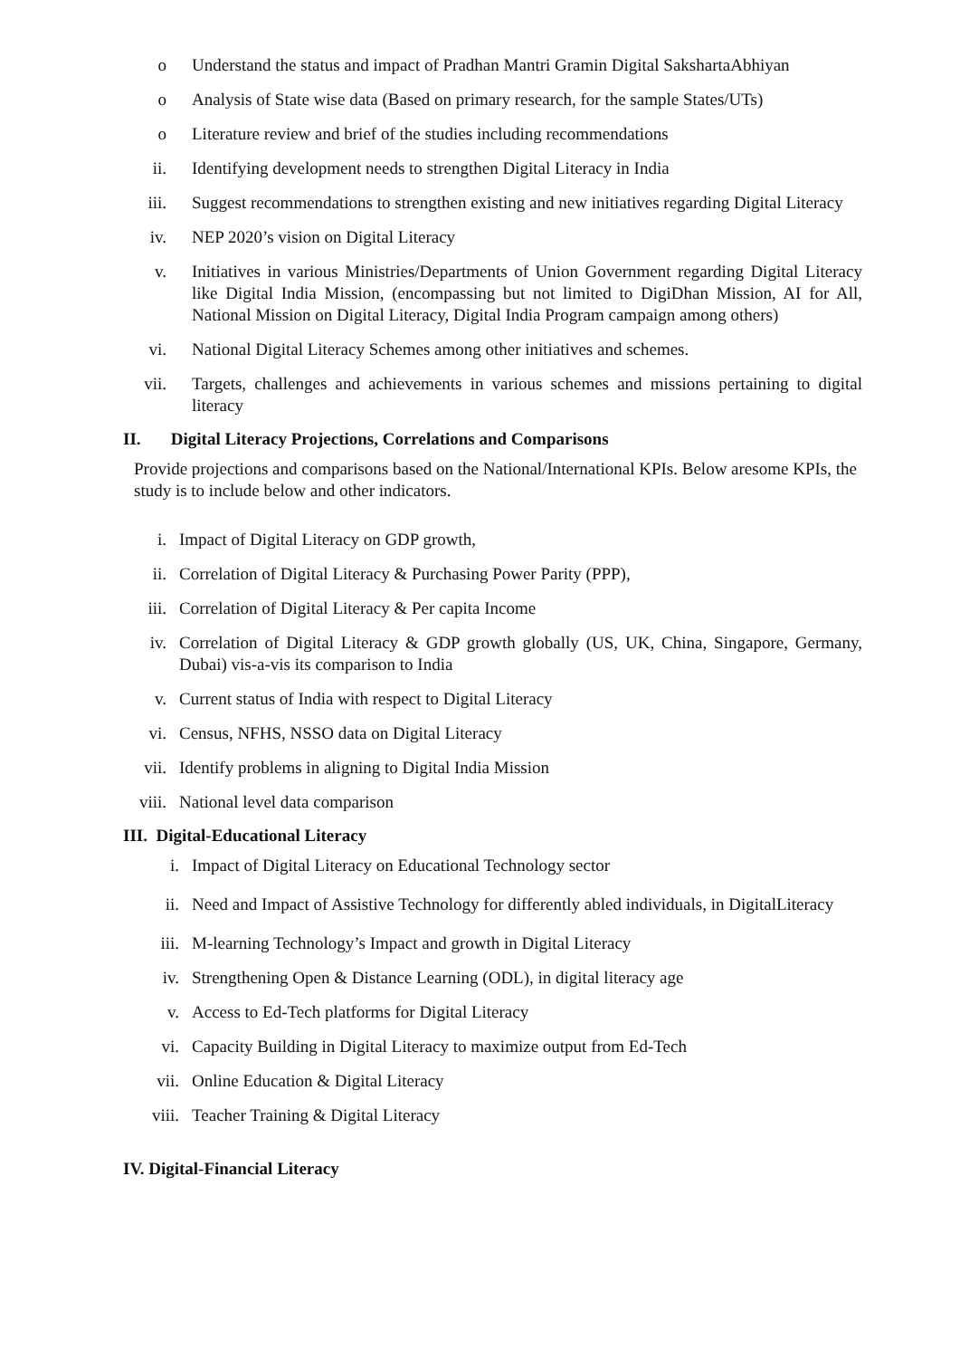o Understand the status and impact of Pradhan Mantri Gramin Digital SakshartaAbhiyan
o Analysis of State wise data (Based on primary research, for the sample States/UTs)
o Literature review and brief of the studies including recommendations
ii. Identifying development needs to strengthen Digital Literacy in India
iii. Suggest recommendations to strengthen existing and new initiatives regarding Digital Literacy
iv. NEP 2020’s vision on Digital Literacy
v. Initiatives in various Ministries/Departments of Union Government regarding Digital Literacy like Digital India Mission, (encompassing but not limited to DigiDhan Mission, AI for All, National Mission on Digital Literacy, Digital India Program campaign among others)
vi. National Digital Literacy Schemes among other initiatives and schemes.
vii. Targets, challenges and achievements in various schemes and missions pertaining to digital literacy
II. Digital Literacy Projections, Correlations and Comparisons
Provide projections and comparisons based on the National/International KPIs. Below aresome KPIs, the study is to include below and other indicators.
i. Impact of Digital Literacy on GDP growth,
ii. Correlation of Digital Literacy & Purchasing Power Parity (PPP),
iii. Correlation of Digital Literacy & Per capita Income
iv. Correlation of Digital Literacy & GDP growth globally (US, UK, China, Singapore, Germany, Dubai) vis-a-vis its comparison to India
v. Current status of India with respect to Digital Literacy
vi. Census, NFHS, NSSO data on Digital Literacy
vii. Identify problems in aligning to Digital India Mission
viii. National level data comparison
III. Digital-Educational Literacy
i. Impact of Digital Literacy on Educational Technology sector
ii. Need and Impact of Assistive Technology for differently abled individuals, in DigitalLiteracy
iii. M-learning Technology’s Impact and growth in Digital Literacy
iv. Strengthening Open & Distance Learning (ODL), in digital literacy age
v. Access to Ed-Tech platforms for Digital Literacy
vi. Capacity Building in Digital Literacy to maximize output from Ed-Tech
vii. Online Education & Digital Literacy
viii. Teacher Training & Digital Literacy
IV. Digital-Financial Literacy